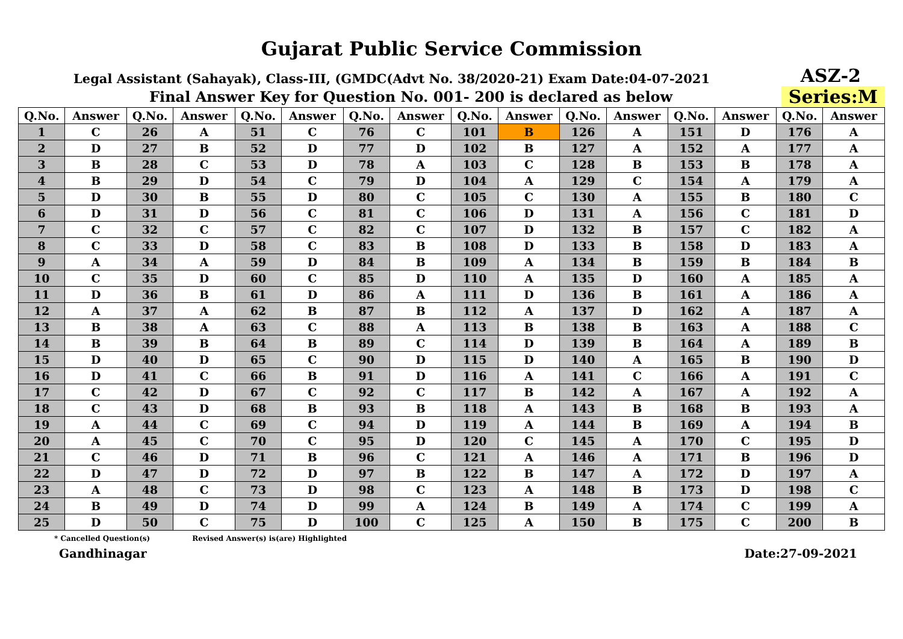Gujarat Public Service Commission
Legal Assistant (Sahayak), Class-III, (GMDC(Advt No. 38/2020-21) Exam Date:04-07-2021 ASZ-2
Final Answer Key for Question No. 001- 200 is declared as below Series:M
| Q.No. | Answer | Q.No. | Answer | Q.No. | Answer | Q.No. | Answer | Q.No. | Answer | Q.No. | Answer | Q.No. | Answer | Q.No. | Answer |
| --- | --- | --- | --- | --- | --- | --- | --- | --- | --- | --- | --- | --- | --- | --- | --- |
| 1 | C | 26 | A | 51 | C | 76 | C | 101 | B | 126 | A | 151 | D | 176 | A |
| 2 | D | 27 | B | 52 | D | 77 | D | 102 | B | 127 | A | 152 | A | 177 | A |
| 3 | B | 28 | C | 53 | D | 78 | A | 103 | C | 128 | B | 153 | B | 178 | A |
| 4 | B | 29 | D | 54 | C | 79 | D | 104 | A | 129 | C | 154 | A | 179 | A |
| 5 | D | 30 | B | 55 | D | 80 | C | 105 | C | 130 | A | 155 | B | 180 | C |
| 6 | D | 31 | D | 56 | C | 81 | C | 106 | D | 131 | A | 156 | C | 181 | D |
| 7 | C | 32 | C | 57 | C | 82 | C | 107 | D | 132 | B | 157 | C | 182 | A |
| 8 | C | 33 | D | 58 | C | 83 | B | 108 | D | 133 | B | 158 | D | 183 | A |
| 9 | A | 34 | A | 59 | D | 84 | B | 109 | A | 134 | B | 159 | B | 184 | B |
| 10 | C | 35 | D | 60 | C | 85 | D | 110 | A | 135 | D | 160 | A | 185 | A |
| 11 | D | 36 | B | 61 | D | 86 | A | 111 | D | 136 | B | 161 | A | 186 | A |
| 12 | A | 37 | A | 62 | B | 87 | B | 112 | A | 137 | D | 162 | A | 187 | A |
| 13 | B | 38 | A | 63 | C | 88 | A | 113 | B | 138 | B | 163 | A | 188 | C |
| 14 | B | 39 | B | 64 | B | 89 | C | 114 | D | 139 | B | 164 | A | 189 | B |
| 15 | D | 40 | D | 65 | C | 90 | D | 115 | D | 140 | A | 165 | B | 190 | D |
| 16 | D | 41 | C | 66 | B | 91 | D | 116 | A | 141 | C | 166 | A | 191 | C |
| 17 | C | 42 | D | 67 | C | 92 | C | 117 | B | 142 | A | 167 | A | 192 | A |
| 18 | C | 43 | D | 68 | B | 93 | B | 118 | A | 143 | B | 168 | B | 193 | A |
| 19 | A | 44 | C | 69 | C | 94 | D | 119 | A | 144 | B | 169 | A | 194 | B |
| 20 | A | 45 | C | 70 | C | 95 | D | 120 | C | 145 | A | 170 | C | 195 | D |
| 21 | C | 46 | D | 71 | B | 96 | C | 121 | A | 146 | A | 171 | B | 196 | D |
| 22 | D | 47 | D | 72 | D | 97 | B | 122 | B | 147 | A | 172 | D | 197 | A |
| 23 | A | 48 | C | 73 | D | 98 | C | 123 | A | 148 | B | 173 | D | 198 | C |
| 24 | B | 49 | D | 74 | D | 99 | A | 124 | B | 149 | A | 174 | C | 199 | A |
| 25 | D | 50 | C | 75 | D | 100 | C | 125 | A | 150 | B | 175 | C | 200 | B |
* Cancelled Question(s) Revised Answer(s) is(are) Highlighted
Gandhinagar Date:27-09-2021